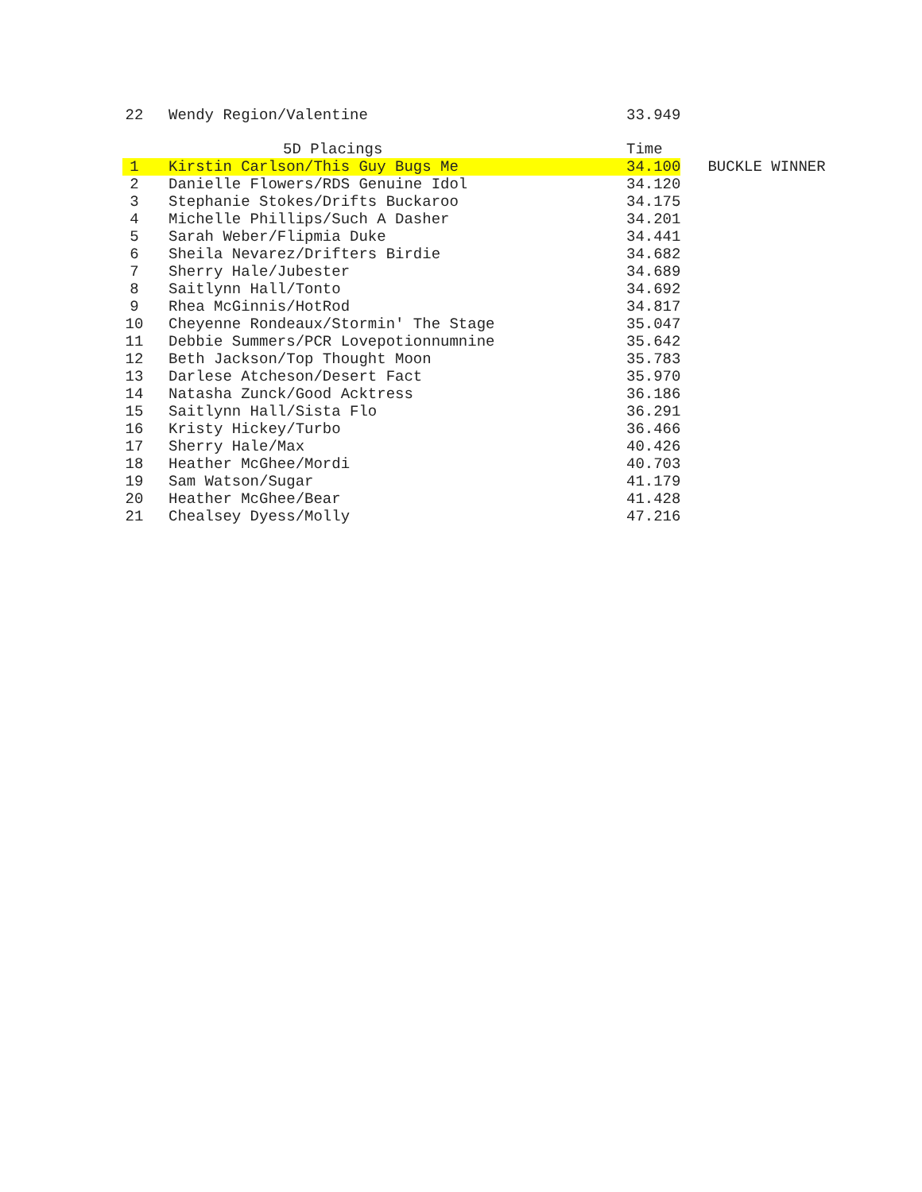| 22 | | Wendy Region/Valentine | 33.949 | |
| | | 5D Placings | Time | |
| 1 | | Kirstin Carlson/This Guy Bugs Me | 34.100 | BUCKLE WINNER |
| 2 | | Danielle Flowers/RDS Genuine Idol | 34.120 | |
| 3 | | Stephanie Stokes/Drifts Buckaroo | 34.175 | |
| 4 | | Michelle Phillips/Such A Dasher | 34.201 | |
| 5 | | Sarah Weber/Flipmia Duke | 34.441 | |
| 6 | | Sheila Nevarez/Drifters Birdie | 34.682 | |
| 7 | | Sherry Hale/Jubester | 34.689 | |
| 8 | | Saitlynn Hall/Tonto | 34.692 | |
| 9 | | Rhea McGinnis/HotRod | 34.817 | |
| 10 | | Cheyenne Rondeaux/Stormin' The Stage | 35.047 | |
| 11 | | Debbie Summers/PCR Lovepotionnumnine | 35.642 | |
| 12 | | Beth Jackson/Top Thought Moon | 35.783 | |
| 13 | | Darlese Atcheson/Desert Fact | 35.970 | |
| 14 | | Natasha Zunck/Good Acktress | 36.186 | |
| 15 | | Saitlynn Hall/Sista Flo | 36.291 | |
| 16 | | Kristy Hickey/Turbo | 36.466 | |
| 17 | | Sherry Hale/Max | 40.426 | |
| 18 | | Heather McGhee/Mordi | 40.703 | |
| 19 | | Sam Watson/Sugar | 41.179 | |
| 20 | | Heather McGhee/Bear | 41.428 | |
| 21 | | Chealsey Dyess/Molly | 47.216 | |